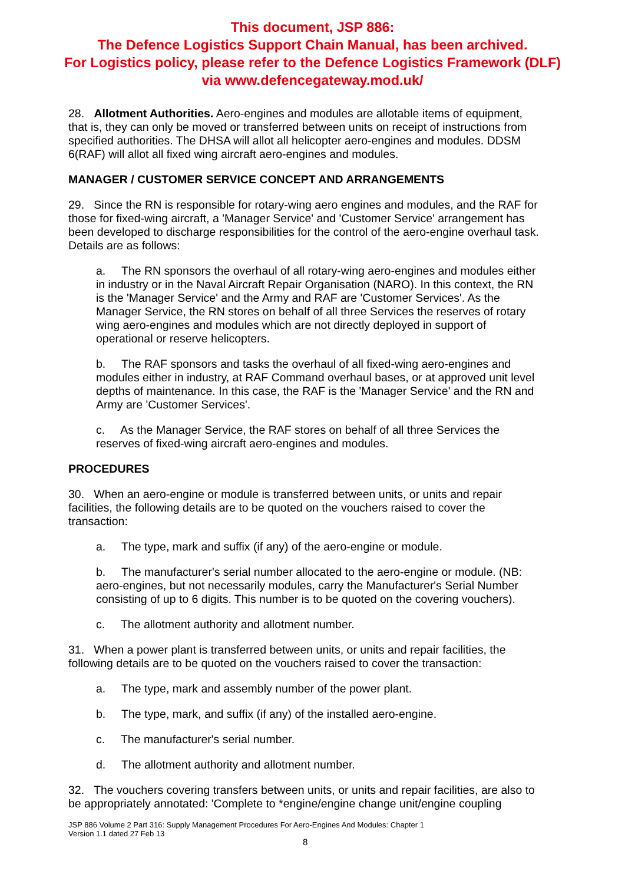This document, JSP 886:
The Defence Logistics Support Chain Manual, has been archived.
For Logistics policy, please refer to the Defence Logistics Framework (DLF)
via www.defencegateway.mod.uk/
28. Allotment Authorities. Aero-engines and modules are allotable items of equipment, that is, they can only be moved or transferred between units on receipt of instructions from specified authorities. The DHSA will allot all helicopter aero-engines and modules. DDSM 6(RAF) will allot all fixed wing aircraft aero-engines and modules.
MANAGER / CUSTOMER SERVICE CONCEPT AND ARRANGEMENTS
29. Since the RN is responsible for rotary-wing aero engines and modules, and the RAF for those for fixed-wing aircraft, a 'Manager Service' and 'Customer Service' arrangement has been developed to discharge responsibilities for the control of the aero-engine overhaul task. Details are as follows:
a. The RN sponsors the overhaul of all rotary-wing aero-engines and modules either in industry or in the Naval Aircraft Repair Organisation (NARO). In this context, the RN is the 'Manager Service' and the Army and RAF are 'Customer Services'. As the Manager Service, the RN stores on behalf of all three Services the reserves of rotary wing aero-engines and modules which are not directly deployed in support of operational or reserve helicopters.
b. The RAF sponsors and tasks the overhaul of all fixed-wing aero-engines and modules either in industry, at RAF Command overhaul bases, or at approved unit level depths of maintenance. In this case, the RAF is the 'Manager Service' and the RN and Army are 'Customer Services'.
c. As the Manager Service, the RAF stores on behalf of all three Services the reserves of fixed-wing aircraft aero-engines and modules.
PROCEDURES
30. When an aero-engine or module is transferred between units, or units and repair facilities, the following details are to be quoted on the vouchers raised to cover the transaction:
a. The type, mark and suffix (if any) of the aero-engine or module.
b. The manufacturer's serial number allocated to the aero-engine or module. (NB: aero-engines, but not necessarily modules, carry the Manufacturer's Serial Number consisting of up to 6 digits. This number is to be quoted on the covering vouchers).
c. The allotment authority and allotment number.
31. When a power plant is transferred between units, or units and repair facilities, the following details are to be quoted on the vouchers raised to cover the transaction:
a. The type, mark and assembly number of the power plant.
b. The type, mark, and suffix (if any) of the installed aero-engine.
c. The manufacturer's serial number.
d. The allotment authority and allotment number.
32. The vouchers covering transfers between units, or units and repair facilities, are also to be appropriately annotated: 'Complete to *engine/engine change unit/engine coupling
JSP 886 Volume 2 Part 316: Supply Management Procedures For Aero-Engines And Modules: Chapter 1
Version 1.1 dated 27 Feb 13
8